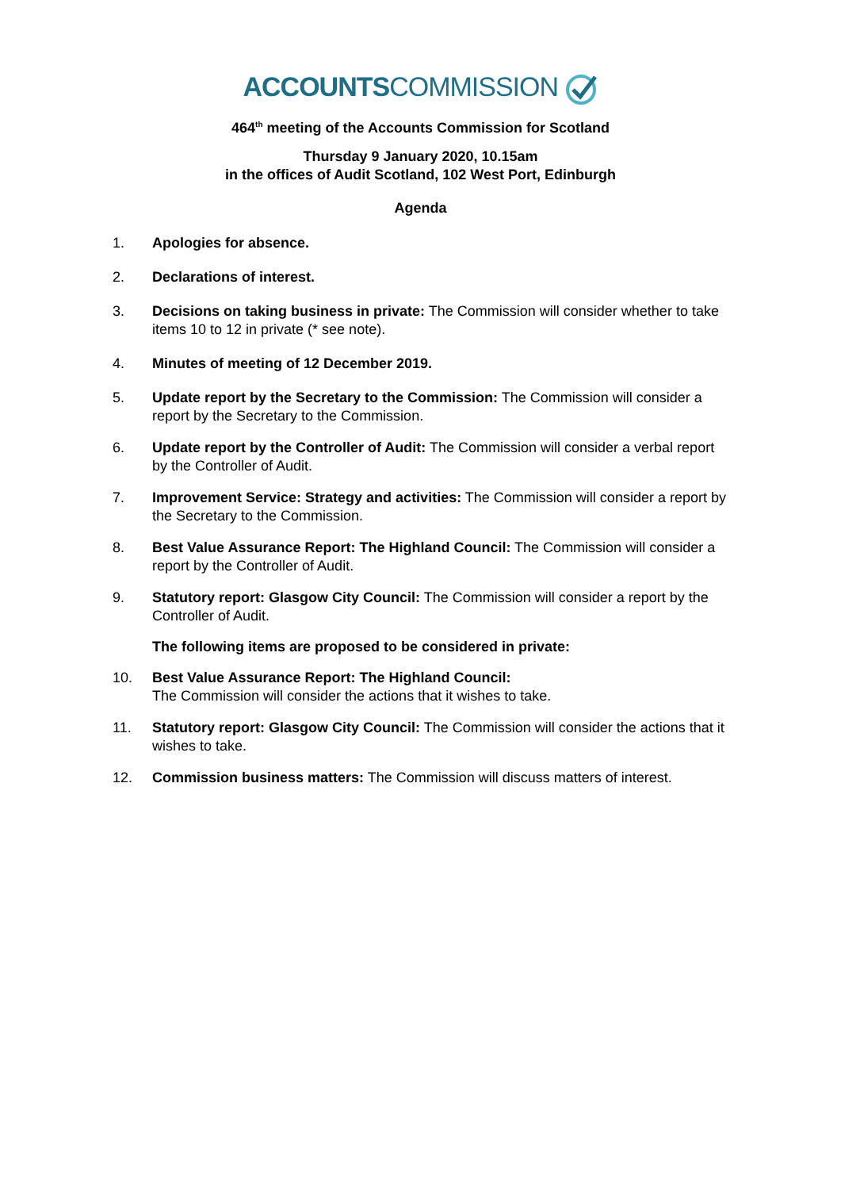ACCOUNTS COMMISSION
464<sup>th</sup> meeting of the Accounts Commission for Scotland
Thursday 9 January 2020, 10.15am
in the offices of Audit Scotland, 102 West Port, Edinburgh
Agenda
1. Apologies for absence.
2. Declarations of interest.
3. Decisions on taking business in private: The Commission will consider whether to take items 10 to 12 in private (* see note).
4. Minutes of meeting of 12 December 2019.
5. Update report by the Secretary to the Commission: The Commission will consider a report by the Secretary to the Commission.
6. Update report by the Controller of Audit: The Commission will consider a verbal report by the Controller of Audit.
7. Improvement Service: Strategy and activities: The Commission will consider a report by the Secretary to the Commission.
8. Best Value Assurance Report: The Highland Council: The Commission will consider a report by the Controller of Audit.
9. Statutory report: Glasgow City Council: The Commission will consider a report by the Controller of Audit.
The following items are proposed to be considered in private:
10. Best Value Assurance Report: The Highland Council:
The Commission will consider the actions that it wishes to take.
11. Statutory report: Glasgow City Council: The Commission will consider the actions that it wishes to take.
12. Commission business matters: The Commission will discuss matters of interest.